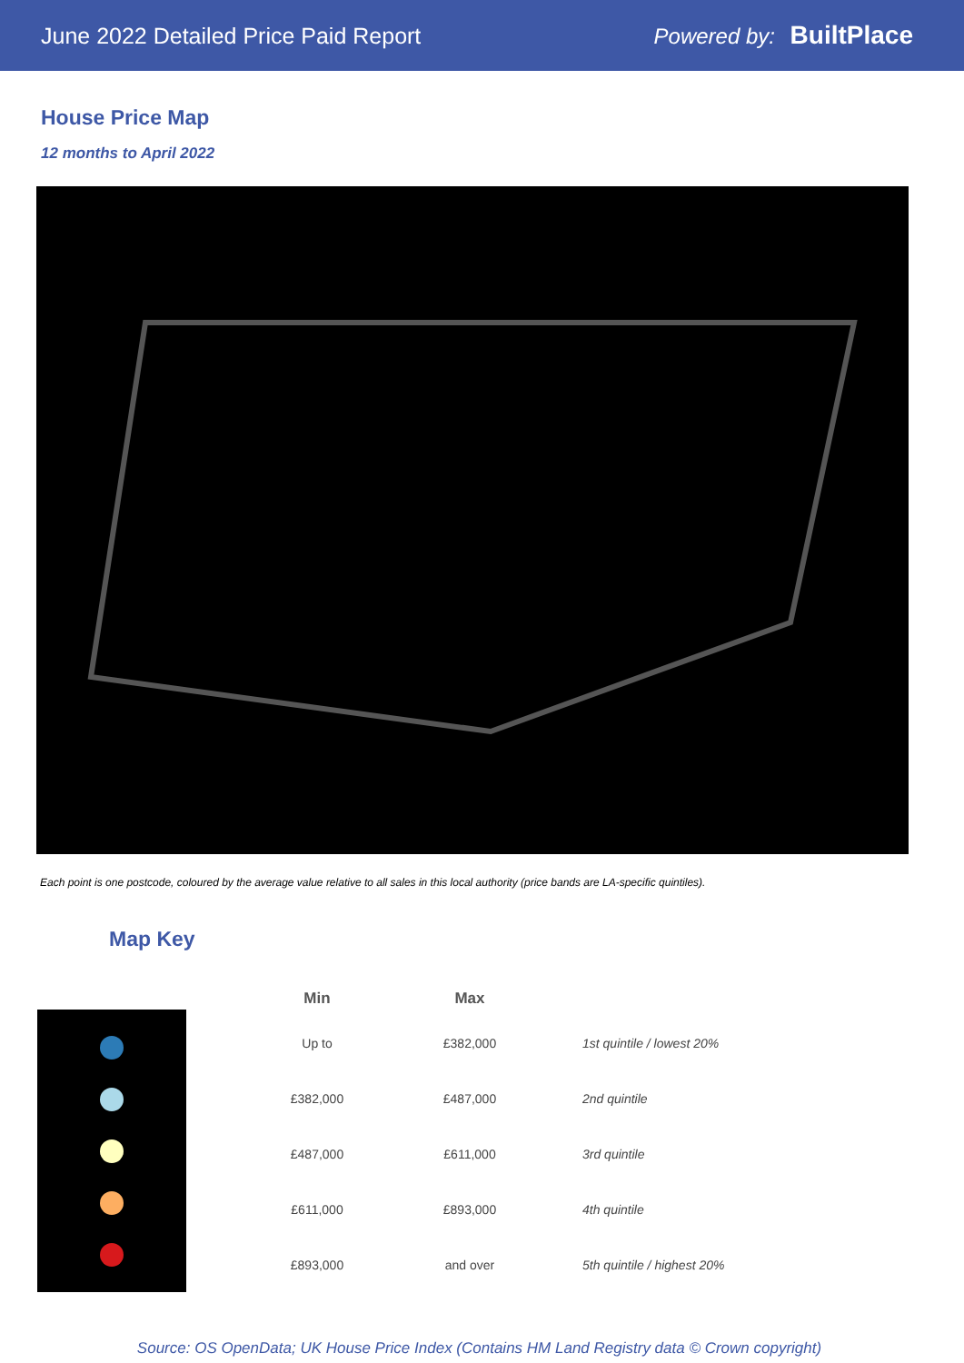June 2022 Detailed Price Paid Report Powered by: BuiltPlace
House Price Map
12 months to April 2022
Each point is one postcode, coloured by the average value relative to all sales in this local authority (price bands are LA-specific quintiles).
Map Key
| Min | Max | |
| --- | --- | --- |
| Up to | £382,000 | 1st quintile / lowest 20% |
| £382,000 | £487,000 | 2nd quintile |
| £487,000 | £611,000 | 3rd quintile |
| £611,000 | £893,000 | 4th quintile |
| £893,000 | and over | 5th quintile / highest 20% |
Source: OS OpenData; UK House Price Index (Contains HM Land Registry data © Crown copyright)